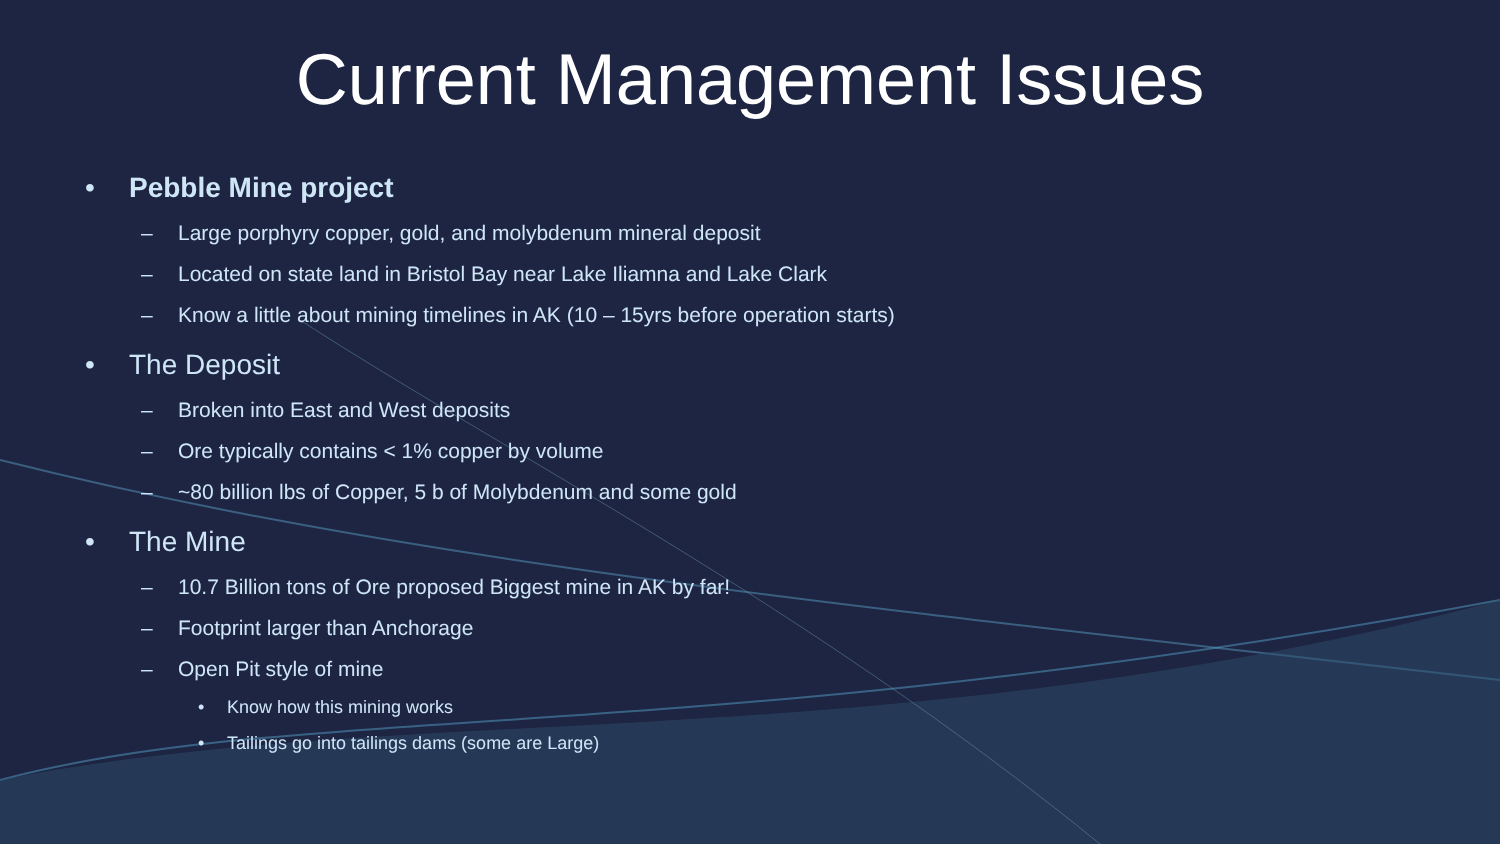Current Management Issues
• Pebble Mine project
– Large porphyry copper, gold, and molybdenum mineral deposit
– Located on state land in Bristol Bay near Lake Iliamna and Lake Clark
– Know a little about mining timelines in AK (10 – 15yrs before operation starts)
• The Deposit
– Broken into East and West deposits
– Ore typically contains < 1% copper by volume
– ~80 billion lbs of Copper, 5 b of Molybdenum and some gold
• The Mine
– 10.7 Billion tons of Ore proposed Biggest mine in AK by far!
– Footprint larger than Anchorage
– Open Pit style of mine
• Know how this mining works
• Tailings go into tailings dams (some are Large)